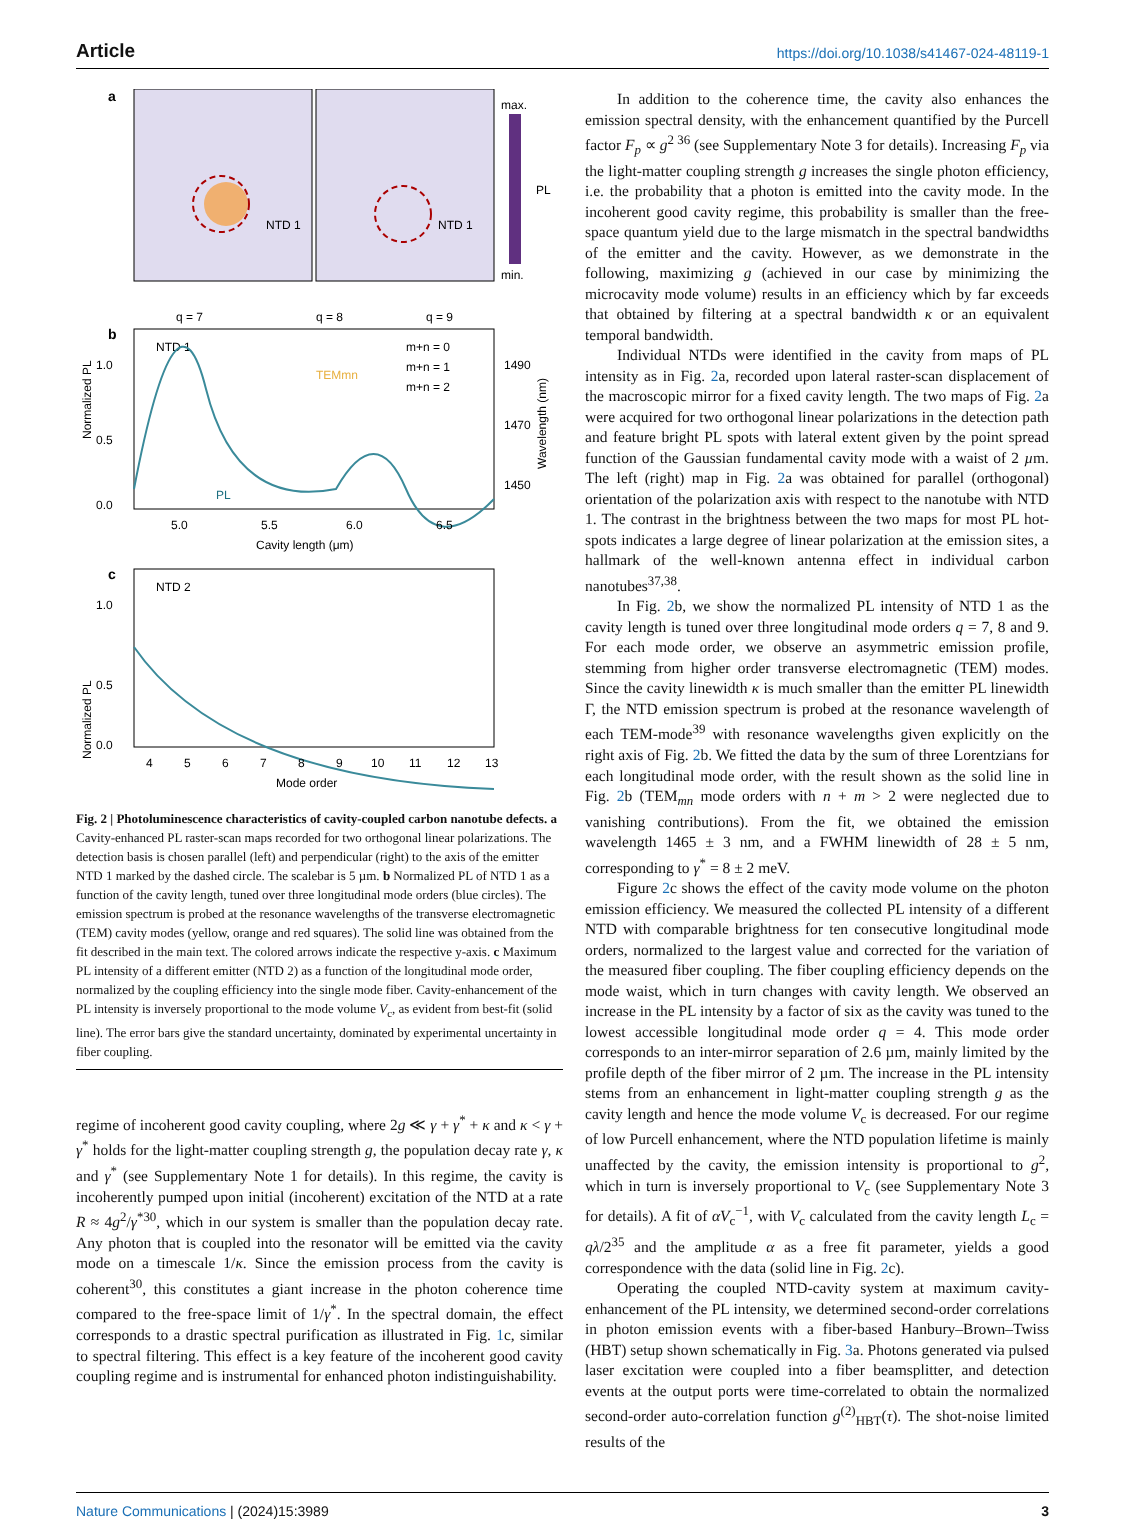Article https://doi.org/10.1038/s41467-024-48119-1
a
NTD 1
NTD 1
max.
PL
min.
b
q = 7
q = 8
q = 9
NTD 1
m+n = 0
m+n = 1
m+n = 2
TEMmn
PL
1.0
0.5
0.0
1490
1470
1450
Normalized PL
Wavelength (nm)
5.0
5.5
6.0
6.5
Cavity length (μm)
c
NTD 2
1.0
0.5
0.0
Normalized PL
4
5
6
7
8
9
10
11
12
13
Mode order
Fig. 2 | Photoluminescence characteristics of cavity-coupled carbon nanotube defects. a Cavity-enhanced PL raster-scan maps recorded for two orthogonal linear polarizations. The detection basis is chosen parallel (left) and perpendicular (right) to the axis of the emitter NTD 1 marked by the dashed circle. The scalebar is 5 µm. b Normalized PL of NTD 1 as a function of the cavity length, tuned over three longitudinal mode orders (blue circles). The emission spectrum is probed at the resonance wavelengths of the transverse electromagnetic (TEM) cavity modes (yellow, orange and red squares). The solid line was obtained from the fit described in the main text. The colored arrows indicate the respective y-axis. c Maximum PL intensity of a different emitter (NTD 2) as a function of the longitudinal mode order, normalized by the coupling efficiency into the single mode fiber. Cavity-enhancement of the PL intensity is inversely proportional to the mode volume V<sub>c</sub>, as evident from best-fit (solid line). The error bars give the standard uncertainty, dominated by experimental uncertainty in fiber coupling.
regime of incoherent good cavity coupling, where 2g ≪ γ + γ<sup>*</sup> + κ and κ < γ + γ<sup>*</sup> holds for the light-matter coupling strength g, the population decay rate γ, κ and γ<sup>*</sup> (see Supplementary Note 1 for details). In this regime, the cavity is incoherently pumped upon initial (incoherent) excitation of the NTD at a rate R ≈ 4g<sup>2</sup>/γ<sup>*30</sup>, which in our system is smaller than the population decay rate. Any photon that is coupled into the resonator will be emitted via the cavity mode on a timescale 1/κ. Since the emission process from the cavity is coherent<sup>30</sup>, this constitutes a giant increase in the photon coherence time compared to the free-space limit of 1/γ<sup>*</sup>. In the spectral domain, the effect corresponds to a drastic spectral purification as illustrated in Fig. 1c, similar to spectral filtering. This effect is a key feature of the incoherent good cavity coupling regime and is instrumental for enhanced photon indistinguishability.
In addition to the coherence time, the cavity also enhances the emission spectral density, with the enhancement quantified by the Purcell factor F<sub>p</sub> ∝ g<sup>2 36</sup> (see Supplementary Note 3 for details). Increasing F<sub>p</sub> via the light-matter coupling strength g increases the single photon efficiency, i.e. the probability that a photon is emitted into the cavity mode. In the incoherent good cavity regime, this probability is smaller than the free-space quantum yield due to the large mismatch in the spectral bandwidths of the emitter and the cavity. However, as we demonstrate in the following, maximizing g (achieved in our case by minimizing the microcavity mode volume) results in an efficiency which by far exceeds that obtained by filtering at a spectral bandwidth κ or an equivalent temporal bandwidth.
Individual NTDs were identified in the cavity from maps of PL intensity as in Fig. 2a, recorded upon lateral raster-scan displacement of the macroscopic mirror for a fixed cavity length. The two maps of Fig. 2a were acquired for two orthogonal linear polarizations in the detection path and feature bright PL spots with lateral extent given by the point spread function of the Gaussian fundamental cavity mode with a waist of 2 µm. The left (right) map in Fig. 2a was obtained for parallel (orthogonal) orientation of the polarization axis with respect to the nanotube with NTD 1. The contrast in the brightness between the two maps for most PL hot-spots indicates a large degree of linear polarization at the emission sites, a hallmark of the well-known antenna effect in individual carbon nanotubes<sup>37,38</sup>.
In Fig. 2b, we show the normalized PL intensity of NTD 1 as the cavity length is tuned over three longitudinal mode orders q = 7, 8 and 9. For each mode order, we observe an asymmetric emission profile, stemming from higher order transverse electromagnetic (TEM) modes. Since the cavity linewidth κ is much smaller than the emitter PL linewidth Γ, the NTD emission spectrum is probed at the resonance wavelength of each TEM-mode<sup>39</sup> with resonance wavelengths given explicitly on the right axis of Fig. 2b. We fitted the data by the sum of three Lorentzians for each longitudinal mode order, with the result shown as the solid line in Fig. 2b (TEM<sub>mn</sub> mode orders with n + m > 2 were neglected due to vanishing contributions). From the fit, we obtained the emission wavelength 1465 ± 3 nm, and a FWHM linewidth of 28 ± 5 nm, corresponding to γ<sup>*</sup> = 8 ± 2 meV.
Figure 2c shows the effect of the cavity mode volume on the photon emission efficiency. We measured the collected PL intensity of a different NTD with comparable brightness for ten consecutive longitudinal mode orders, normalized to the largest value and corrected for the variation of the measured fiber coupling. The fiber coupling efficiency depends on the mode waist, which in turn changes with cavity length. We observed an increase in the PL intensity by a factor of six as the cavity was tuned to the lowest accessible longitudinal mode order q = 4. This mode order corresponds to an inter-mirror separation of 2.6 µm, mainly limited by the profile depth of the fiber mirror of 2 µm. The increase in the PL intensity stems from an enhancement in light-matter coupling strength g as the cavity length and hence the mode volume V<sub>c</sub> is decreased. For our regime of low Purcell enhancement, where the NTD population lifetime is mainly unaffected by the cavity, the emission intensity is proportional to g<sup>2</sup>, which in turn is inversely proportional to V<sub>c</sub> (see Supplementary Note 3 for details). A fit of αV<sub>c</sub><sup>−1</sup>, with V<sub>c</sub> calculated from the cavity length L<sub>c</sub> = qλ/2<sup>35</sup> and the amplitude α as a free fit parameter, yields a good correspondence with the data (solid line in Fig. 2c).
Operating the coupled NTD-cavity system at maximum cavity-enhancement of the PL intensity, we determined second-order correlations in photon emission events with a fiber-based Hanbury–Brown–Twiss (HBT) setup shown schematically in Fig. 3a. Photons generated via pulsed laser excitation were coupled into a fiber beamsplitter, and detection events at the output ports were time-correlated to obtain the normalized second-order auto-correlation function g<sup>(2)</sup><sub>HBT</sub>(τ). The shot-noise limited results of the
Nature Communications | (2024)15:3989 3